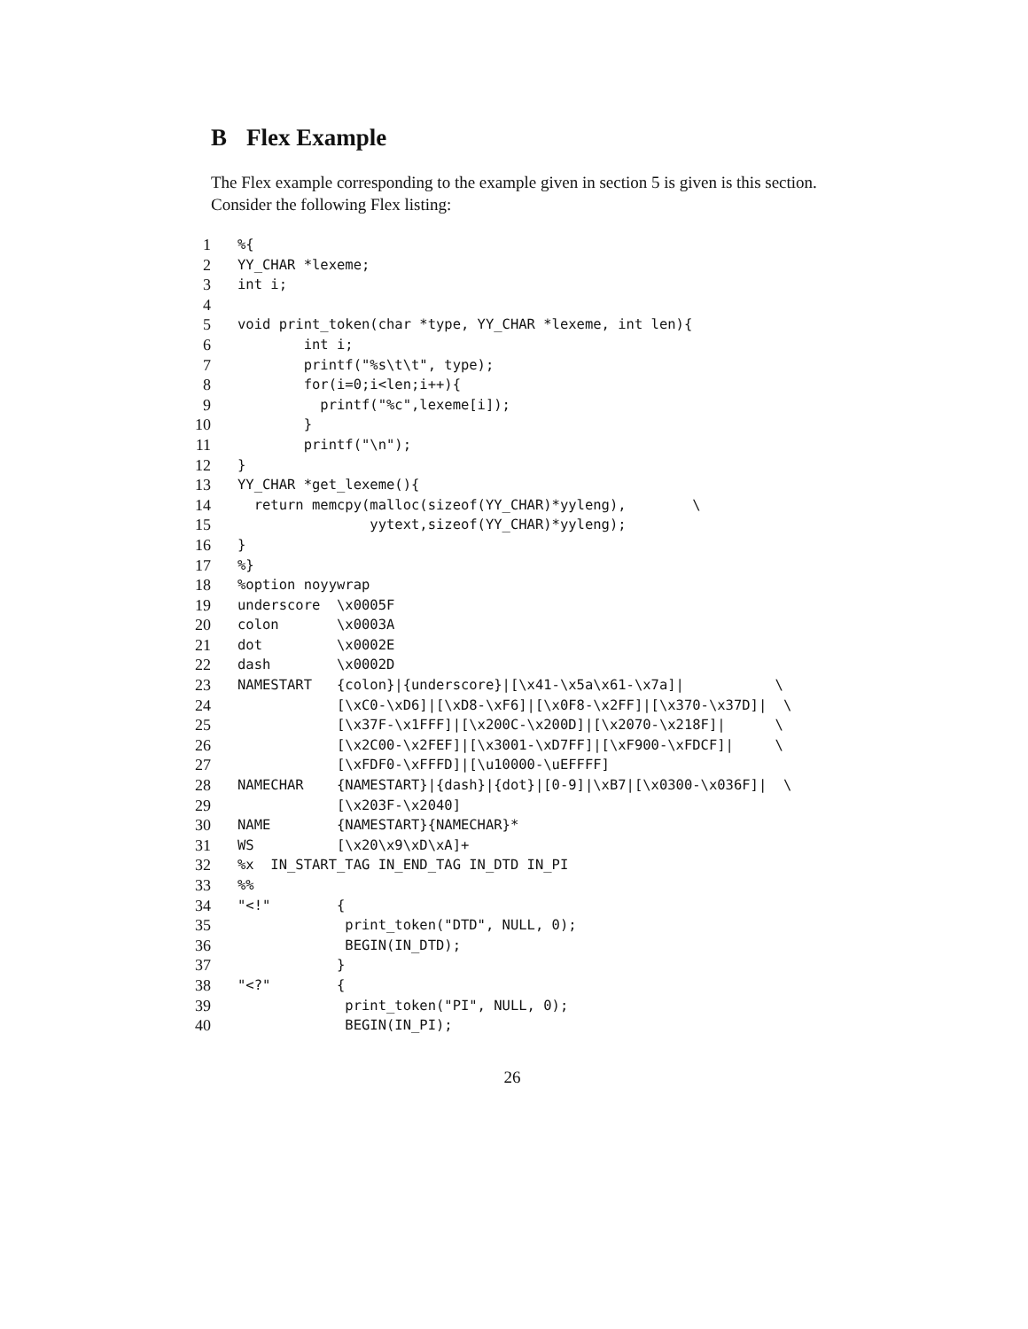B Flex Example
The Flex example corresponding to the example given in section 5 is given is this section. Consider the following Flex listing:
1%{
2 YY_CHAR *lexeme;
3 int i;
4
5 void print_token(char *type, YY_CHAR *lexeme, int len){
6 int i;
7 printf("%s\t\t", type);
8 for(i=0;i<len;i++){
9 printf("%c",lexeme[i]);
10 }
11 printf("\n");
12 }
13 YY_CHAR *get_lexeme(){
14 return memcpy(malloc(sizeof(YY_CHAR)*yyleng), \
15 yytext,sizeof(YY_CHAR)*yyleng);
16 }
17%}
18%option noyywrap
19 underscore \x0005F
20 colon \x0003A
21 dot \x0002E
22 dash \x0002D
23 NAMESTART {colon}|{underscore}|[\x41-\x5a\x61-\x7a]| \
24 [\xC0-\xD6]|[\xD8-\xF6]|[\x0F8-\x2FF]|[\x370-\x37D]| \
25 [\x37F-\x1FFF]|[\x200C-\x200D]|[\x2070-\x218F]| \
26 [\x2C00-\x2FEF]|[\x3001-\xD7FF]|[\xF900-\xFDCF]| \
27 [\xFDF0-\xFFFD]|[\u10000-\uEFFFF]
28 NAMECHAR {NAMESTART}|{dash}|{dot}|[0-9]|\xB7|[\x0300-\x036F]| \
29 [\x203F-\x2040]
30 NAME {NAMESTART}{NAMECHAR}*
31 WS [\x20\x9\xD\xA]+
32%x IN_START_TAG IN_END_TAG IN_DTD IN_PI
33%%
34 "<!" {
35 print_token("DTD", NULL, 0);
36 BEGIN(IN_DTD);
37 }
38 "<?" {
39 print_token("PI", NULL, 0);
40 BEGIN(IN_PI);
26